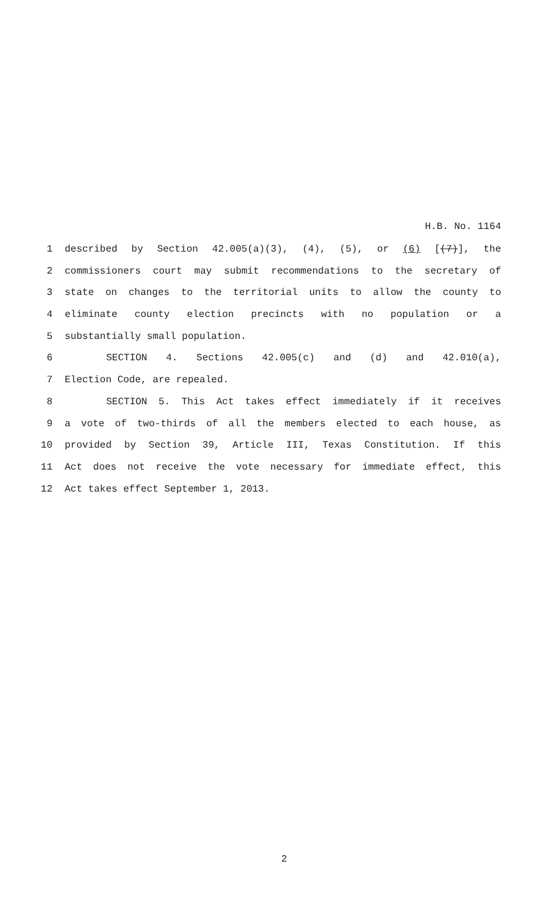H.B. No. 1164
1 described by Section 42.005(a)(3), (4), (5), or (6) [(7)], the
2 commissioners court may submit recommendations to the secretary of
3 state on changes to the territorial units to allow the county to
4 eliminate county election precincts with no population or a
5 substantially small population.
6 SECTION 4. Sections 42.005(c) and (d) and 42.010(a),
7 Election Code, are repealed.
8 SECTION 5. This Act takes effect immediately if it receives
9 a vote of two-thirds of all the members elected to each house, as
10 provided by Section 39, Article III, Texas Constitution. If this
11 Act does not receive the vote necessary for immediate effect, this
12 Act takes effect September 1, 2013.
2